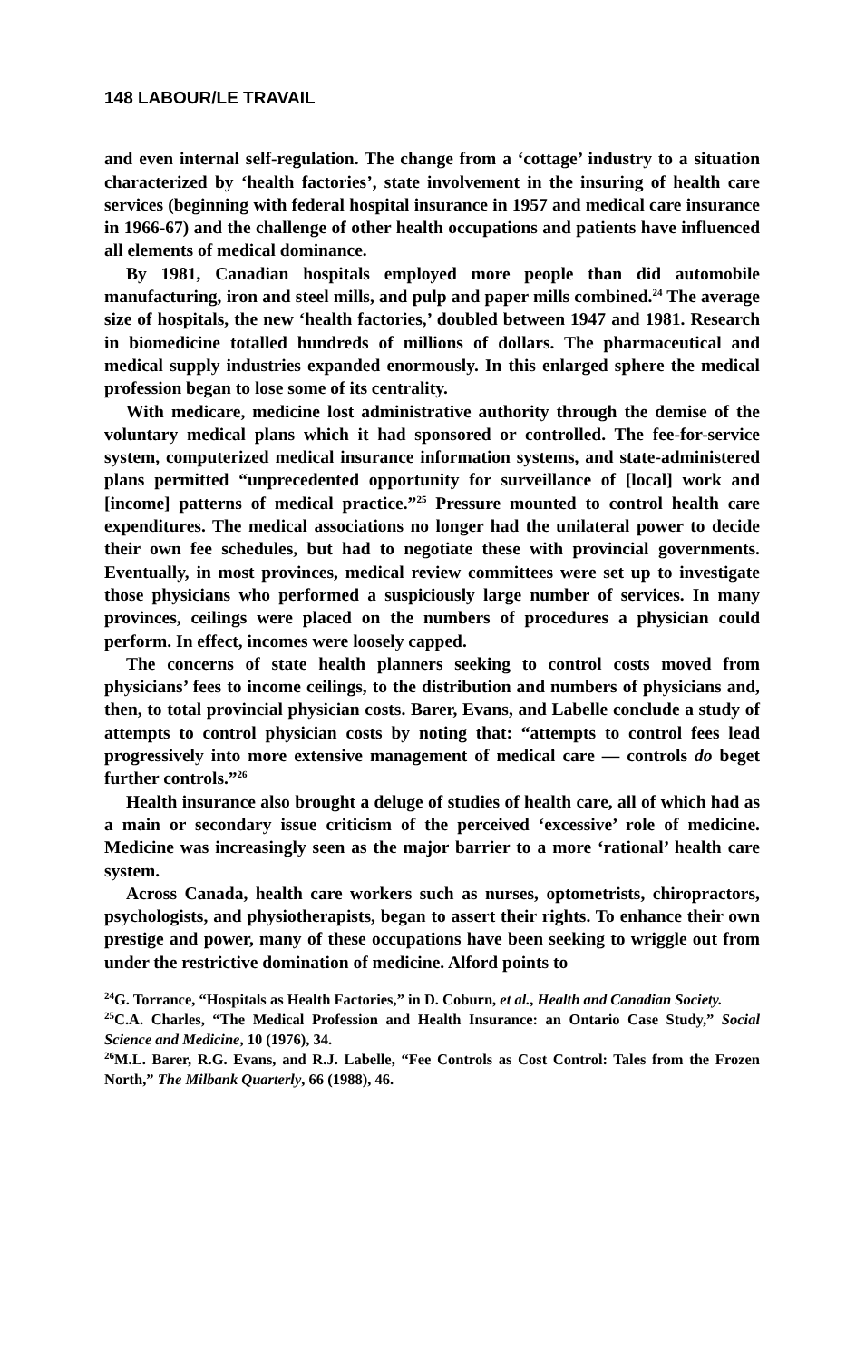148 LABOUR/LE TRAVAIL
and even internal self-regulation. The change from a ‘cottage’ industry to a situation characterized by ‘health factories’, state involvement in the insuring of health care services (beginning with federal hospital insurance in 1957 and medical care insurance in 1966-67) and the challenge of other health occupations and patients have influenced all elements of medical dominance.
By 1981, Canadian hospitals employed more people than did automobile manufacturing, iron and steel mills, and pulp and paper mills combined.<sup>24</sup> The average size of hospitals, the new ‘health factories,’ doubled between 1947 and 1981. Research in biomedicine totalled hundreds of millions of dollars. The pharmaceutical and medical supply industries expanded enormously. In this enlarged sphere the medical profession began to lose some of its centrality.
With medicare, medicine lost administrative authority through the demise of the voluntary medical plans which it had sponsored or controlled. The fee-for-service system, computerized medical insurance information systems, and state-administered plans permitted “unprecedented opportunity for surveillance of [local] work and [income] patterns of medical practice.”<sup>25</sup> Pressure mounted to control health care expenditures. The medical associations no longer had the unilateral power to decide their own fee schedules, but had to negotiate these with provincial governments. Eventually, in most provinces, medical review committees were set up to investigate those physicians who performed a suspiciously large number of services. In many provinces, ceilings were placed on the numbers of procedures a physician could perform. In effect, incomes were loosely capped.
The concerns of state health planners seeking to control costs moved from physicians’ fees to income ceilings, to the distribution and numbers of physicians and, then, to total provincial physician costs. Barer, Evans, and Labelle conclude a study of attempts to control physician costs by noting that: “attempts to control fees lead progressively into more extensive management of medical care — controls do beget further controls.”<sup>26</sup>
Health insurance also brought a deluge of studies of health care, all of which had as a main or secondary issue criticism of the perceived ‘excessive’ role of medicine. Medicine was increasingly seen as the major barrier to a more ‘rational’ health care system.
Across Canada, health care workers such as nurses, optometrists, chiropractors, psychologists, and physiotherapists, began to assert their rights. To enhance their own prestige and power, many of these occupations have been seeking to wriggle out from under the restrictive domination of medicine. Alford points to
<sup>24</sup> G. Torrance, “Hospitals as Health Factories,” in D. Coburn, et al., Health and Canadian Society.
<sup>25</sup>C.A. Charles, “The Medical Profession and Health Insurance: an Ontario Case Study,” Social Science and Medicine, 10 (1976), 34.
<sup>26</sup> M.L. Barer, R.G. Evans, and R.J. Labelle, “Fee Controls as Cost Control: Tales from the Frozen North,” The Milbank Quarterly, 66 (1988), 46.